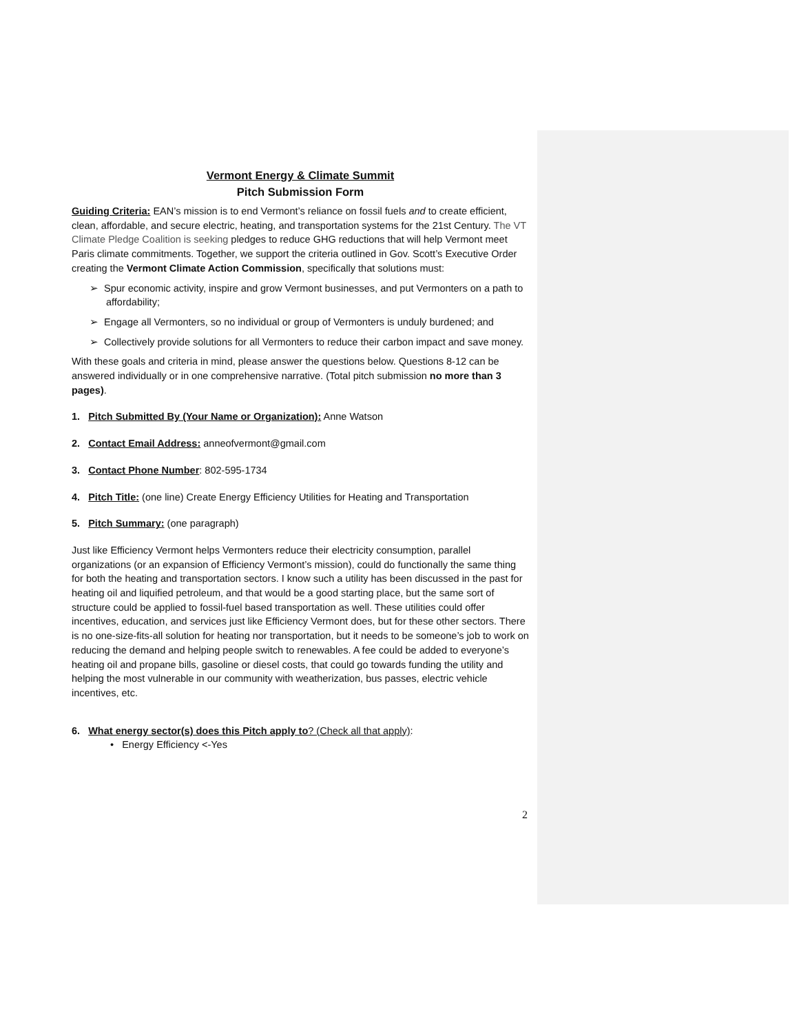Vermont Energy & Climate Summit
Pitch Submission Form
Guiding Criteria: EAN’s mission is to end Vermont’s reliance on fossil fuels and to create efficient, clean, affordable, and secure electric, heating, and transportation systems for the 21st Century. The VT Climate Pledge Coalition is seeking pledges to reduce GHG reductions that will help Vermont meet Paris climate commitments. Together, we support the criteria outlined in Gov. Scott’s Executive Order creating the Vermont Climate Action Commission, specifically that solutions must:
➢ Spur economic activity, inspire and grow Vermont businesses, and put Vermonters on a path to affordability;
➢ Engage all Vermonters, so no individual or group of Vermonters is unduly burdened; and
➢ Collectively provide solutions for all Vermonters to reduce their carbon impact and save money.
With these goals and criteria in mind, please answer the questions below. Questions 8-12 can be answered individually or in one comprehensive narrative. (Total pitch submission no more than 3 pages).
1. Pitch Submitted By (Your Name or Organization): Anne Watson
2. Contact Email Address: anneofvermont@gmail.com
3. Contact Phone Number: 802-595-1734
4. Pitch Title: (one line) Create Energy Efficiency Utilities for Heating and Transportation
5. Pitch Summary: (one paragraph)
Just like Efficiency Vermont helps Vermonters reduce their electricity consumption, parallel organizations (or an expansion of Efficiency Vermont’s mission), could do functionally the same thing for both the heating and transportation sectors. I know such a utility has been discussed in the past for heating oil and liquified petroleum, and that would be a good starting place, but the same sort of structure could be applied to fossil-fuel based transportation as well. These utilities could offer incentives, education, and services just like Efficiency Vermont does, but for these other sectors. There is no one-size-fits-all solution for heating nor transportation, but it needs to be someone’s job to work on reducing the demand and helping people switch to renewables. A fee could be added to everyone’s heating oil and propane bills, gasoline or diesel costs, that could go towards funding the utility and helping the most vulnerable in our community with weatherization, bus passes, electric vehicle incentives, etc.
6. What energy sector(s) does this Pitch apply to? (Check all that apply):
• Energy Efficiency <-Yes
2